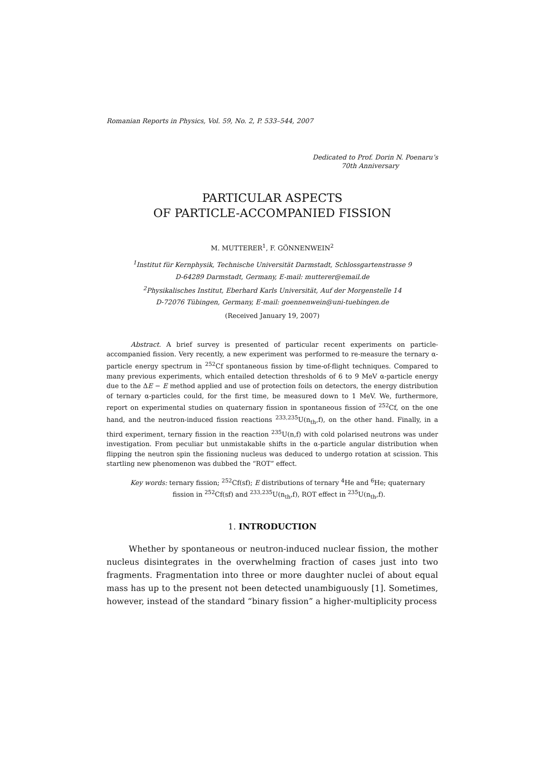Romanian Reports in Physics, Vol. 59, No. 2, P. 533–544, 2007
Dedicated to Prof. Dorin N. Poenaru’s
70th Anniversary
PARTICULAR ASPECTS
OF PARTICLE-ACCOMPANIED FISSION
M. MUTTERER<sup>1</sup>, F. GÖNNENWEIN<sup>2</sup>
<sup>1</sup> Institut für Kernphysik, Technische Universität Darmstadt, Schlossgartenstrasse 9
D-64289 Darmstadt, Germany, E-mail: mutterer@email.de
<sup>2</sup> Physikalisches Institut, Eberhard Karls Universität, Auf der Morgenstelle 14
D-72076 Tübingen, Germany, E-mail: goennenwein@uni-tuebingen.de
(Received January 19, 2007)
Abstract. A brief survey is presented of particular recent experiments on particle-accompanied fission. Very recently, a new experiment was performed to re-measure the ternary α-particle energy spectrum in <sup>252</sup>Cf spontaneous fission by time-of-flight techniques. Compared to many previous experiments, which entailed detection thresholds of 6 to 9 MeV α-particle energy due to the ΔE − E method applied and use of protection foils on detectors, the energy distribution of ternary α-particles could, for the first time, be measured down to 1 MeV. We, furthermore, report on experimental studies on quaternary fission in spontaneous fission of <sup>252</sup>Cf, on the one hand, and the neutron-induced fission reactions <sup>233,235</sup>U(n<sub>th</sub>,f), on the other hand. Finally, in a third experiment, ternary fission in the reaction <sup>235</sup>U(n,f) with cold polarised neutrons was under investigation. From peculiar but unmistakable shifts in the α-particle angular distribution when flipping the neutron spin the fissioning nucleus was deduced to undergo rotation at scission. This startling new phenomenon was dubbed the “ROT” effect.
Key words: ternary fission; <sup>252</sup>Cf(sf); E distributions of ternary <sup>4</sup>He and <sup>6</sup>He; quaternary fission in <sup>252</sup>Cf(sf) and <sup>233,235</sup>U(n<sub>th</sub>,f), ROT effect in <sup>235</sup>U(n<sub>th</sub>,f).
1. INTRODUCTION
Whether by spontaneous or neutron-induced nuclear fission, the mother nucleus disintegrates in the overwhelming fraction of cases just into two fragments. Fragmentation into three or more daughter nuclei of about equal mass has up to the present not been detected unambiguously [1]. Sometimes, however, instead of the standard “binary fission” a higher-multiplicity process